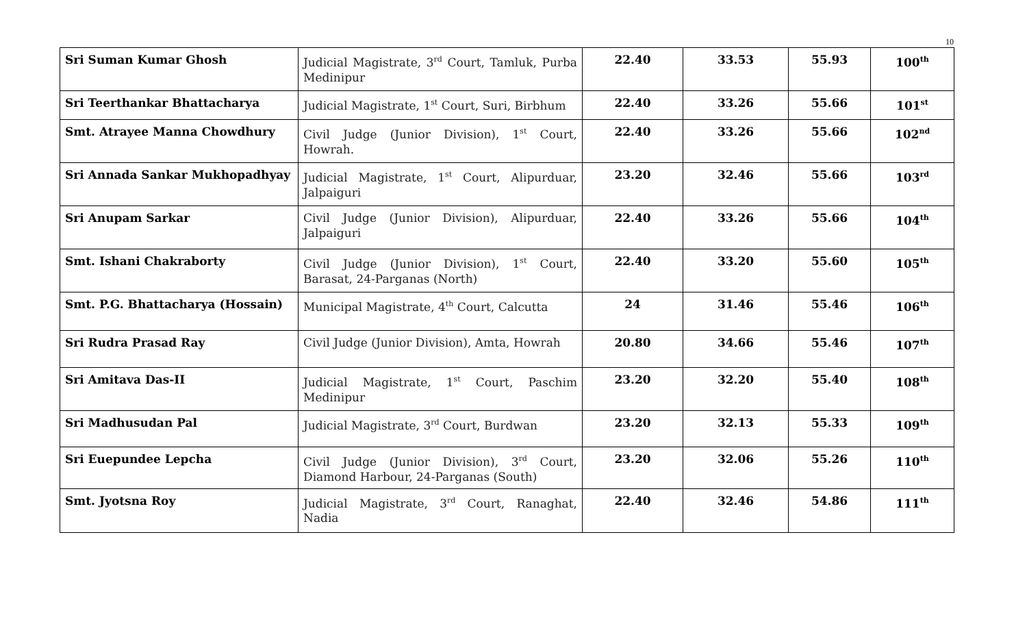10
| Sri Suman Kumar Ghosh | Judicial Magistrate, 3<sup>rd</sup> Court, Tamluk, Purba Medinipur | 22.40 | 33.53 | 55.93 | 100<sup>th</sup> |
| Sri Teerthankar Bhattacharya | Judicial Magistrate, 1<sup>st</sup> Court, Suri, Birbhum | 22.40 | 33.26 | 55.66 | 101<sup>st</sup> |
| Smt. Atrayee Manna Chowdhury | Civil Judge (Junior Division), 1<sup>st</sup> Court, Howrah. | 22.40 | 33.26 | 55.66 | 102<sup>nd</sup> |
| Sri Annada Sankar Mukhopadhyay | Judicial Magistrate, 1<sup>st</sup> Court, Alipurduar, Jalpaiguri | 23.20 | 32.46 | 55.66 | 103<sup>rd</sup> |
| Sri Anupam Sarkar | Civil Judge (Junior Division), Alipurduar, Jalpaiguri | 22.40 | 33.26 | 55.66 | 104<sup>th</sup> |
| Smt. Ishani Chakraborty | Civil Judge (Junior Division), 1<sup>st</sup> Court, Barasat, 24-Parganas (North) | 22.40 | 33.20 | 55.60 | 105<sup>th</sup> |
| Smt. P.G. Bhattacharya (Hossain) | Municipal Magistrate, 4<sup>th</sup> Court, Calcutta | 24 | 31.46 | 55.46 | 106<sup>th</sup> |
| Sri Rudra Prasad Ray | Civil Judge (Junior Division), Amta, Howrah | 20.80 | 34.66 | 55.46 | 107<sup>th</sup> |
| Sri Amitava Das-II | Judicial Magistrate, 1<sup>st</sup> Court, Paschim Medinipur | 23.20 | 32.20 | 55.40 | 108<sup>th</sup> |
| Sri Madhusudan Pal | Judicial Magistrate, 3<sup>rd</sup> Court, Burdwan | 23.20 | 32.13 | 55.33 | 109<sup>th</sup> |
| Sri Euepundee Lepcha | Civil Judge (Junior Division), 3<sup>rd</sup> Court, Diamond Harbour, 24-Parganas (South) | 23.20 | 32.06 | 55.26 | 110<sup>th</sup> |
| Smt. Jyotsna Roy | Judicial Magistrate, 3<sup>rd</sup> Court, Ranaghat, Nadia | 22.40 | 32.46 | 54.86 | 111<sup>th</sup> |